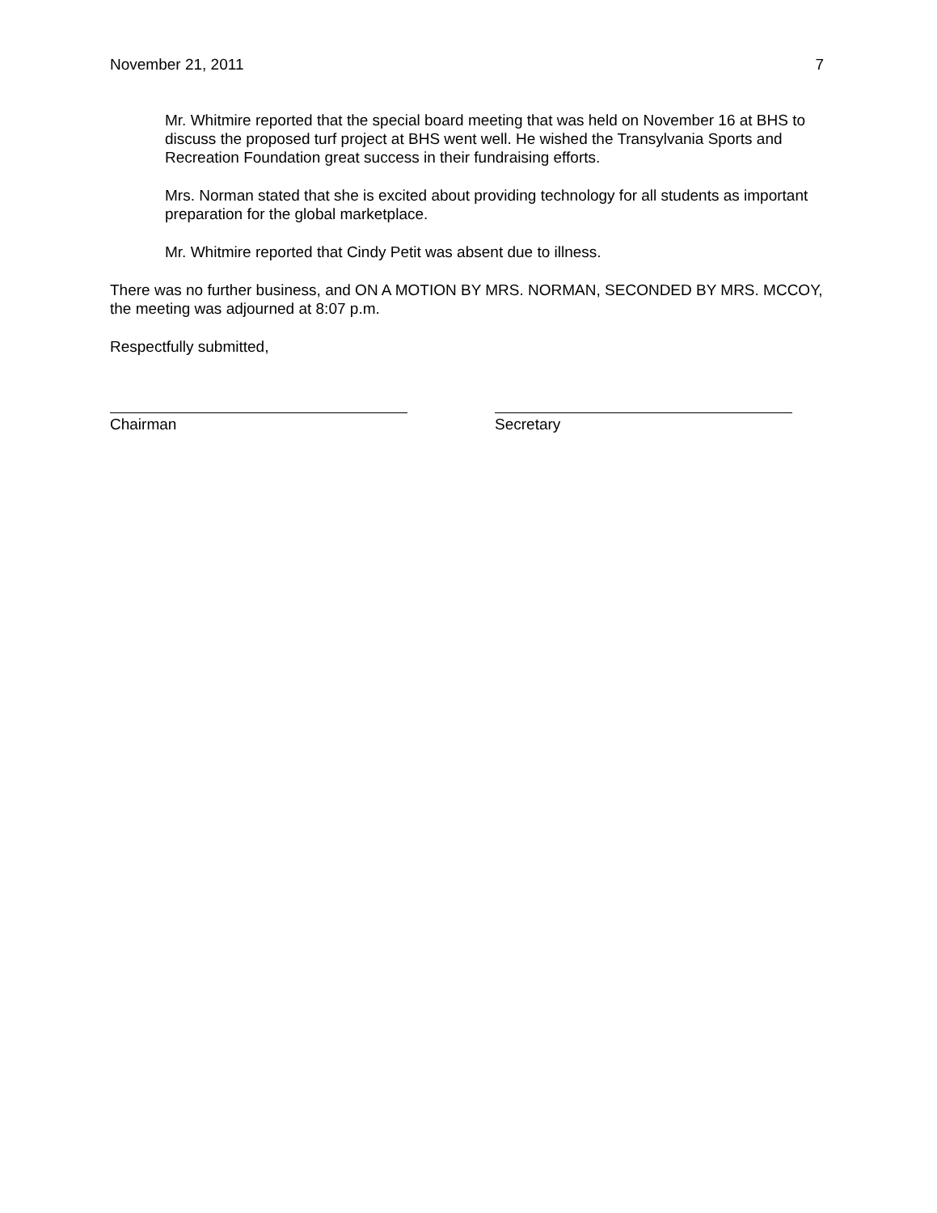November 21, 2011 7
Mr. Whitmire reported that the special board meeting that was held on November 16 at BHS to discuss the proposed turf project at BHS went well. He wished the Transylvania Sports and Recreation Foundation great success in their fundraising efforts.
Mrs. Norman stated that she is excited about providing technology for all students as important preparation for the global marketplace.
Mr. Whitmire reported that Cindy Petit was absent due to illness.
There was no further business, and ON A MOTION BY MRS. NORMAN, SECONDED BY MRS. MCCOY, the meeting was adjourned at 8:07 p.m.
Respectfully submitted,
Chairman Secretary